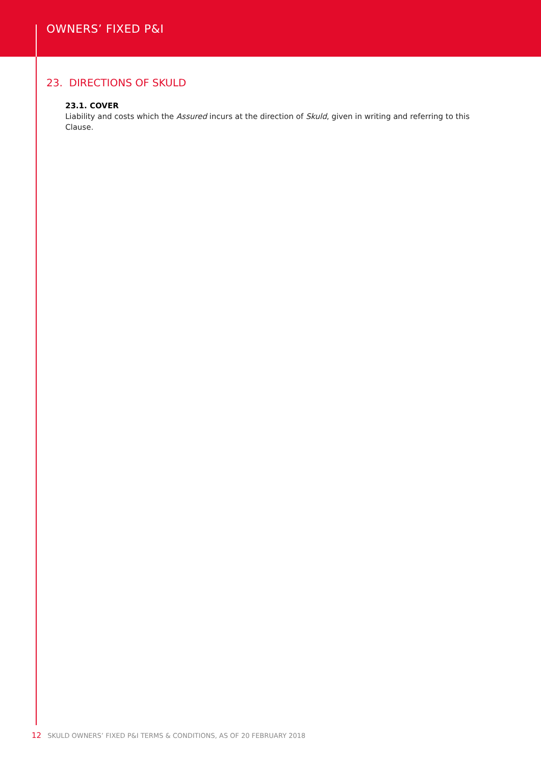OWNERS’ FIXED P&I
23. DIRECTIONS OF SKULD
23.1. COVER
Liability and costs which the Assured incurs at the direction of Skuld, given in writing and referring to this Clause.
12 SKULD OWNERS’ FIXED P&I TERMS & CONDITIONS, AS OF 20 FEBRUARY 2018